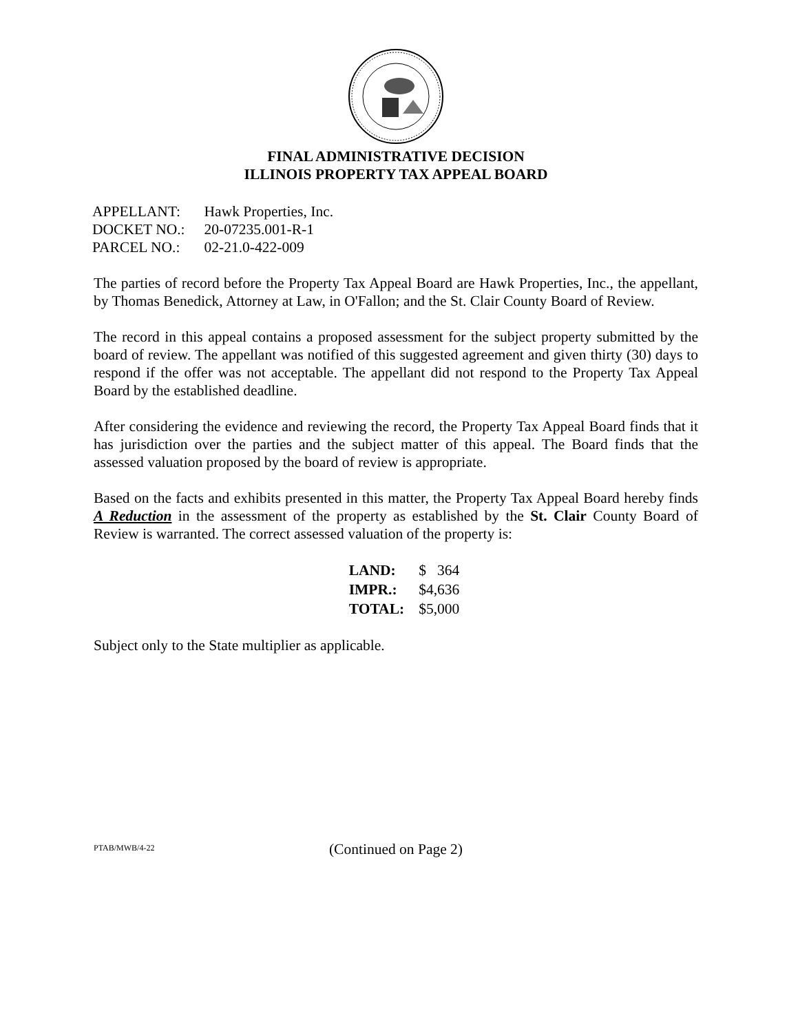FINAL ADMINISTRATIVE DECISION
ILLINOIS PROPERTY TAX APPEAL BOARD
| APPELLANT: | Hawk Properties, Inc. |
| DOCKET NO.: | 20-07235.001-R-1 |
| PARCEL NO.: | 02-21.0-422-009 |
The parties of record before the Property Tax Appeal Board are Hawk Properties, Inc., the appellant, by Thomas Benedick, Attorney at Law, in O'Fallon; and the St. Clair County Board of Review.
The record in this appeal contains a proposed assessment for the subject property submitted by the board of review. The appellant was notified of this suggested agreement and given thirty (30) days to respond if the offer was not acceptable. The appellant did not respond to the Property Tax Appeal Board by the established deadline.
After considering the evidence and reviewing the record, the Property Tax Appeal Board finds that it has jurisdiction over the parties and the subject matter of this appeal. The Board finds that the assessed valuation proposed by the board of review is appropriate.
Based on the facts and exhibits presented in this matter, the Property Tax Appeal Board hereby finds A Reduction in the assessment of the property as established by the St. Clair County Board of Review is warranted. The correct assessed valuation of the property is:
| LAND: | $ 364 |
| IMPR.: | $4,636 |
| TOTAL: | $5,000 |
Subject only to the State multiplier as applicable.
(Continued on Page 2)
PTAB/MWB/4-22